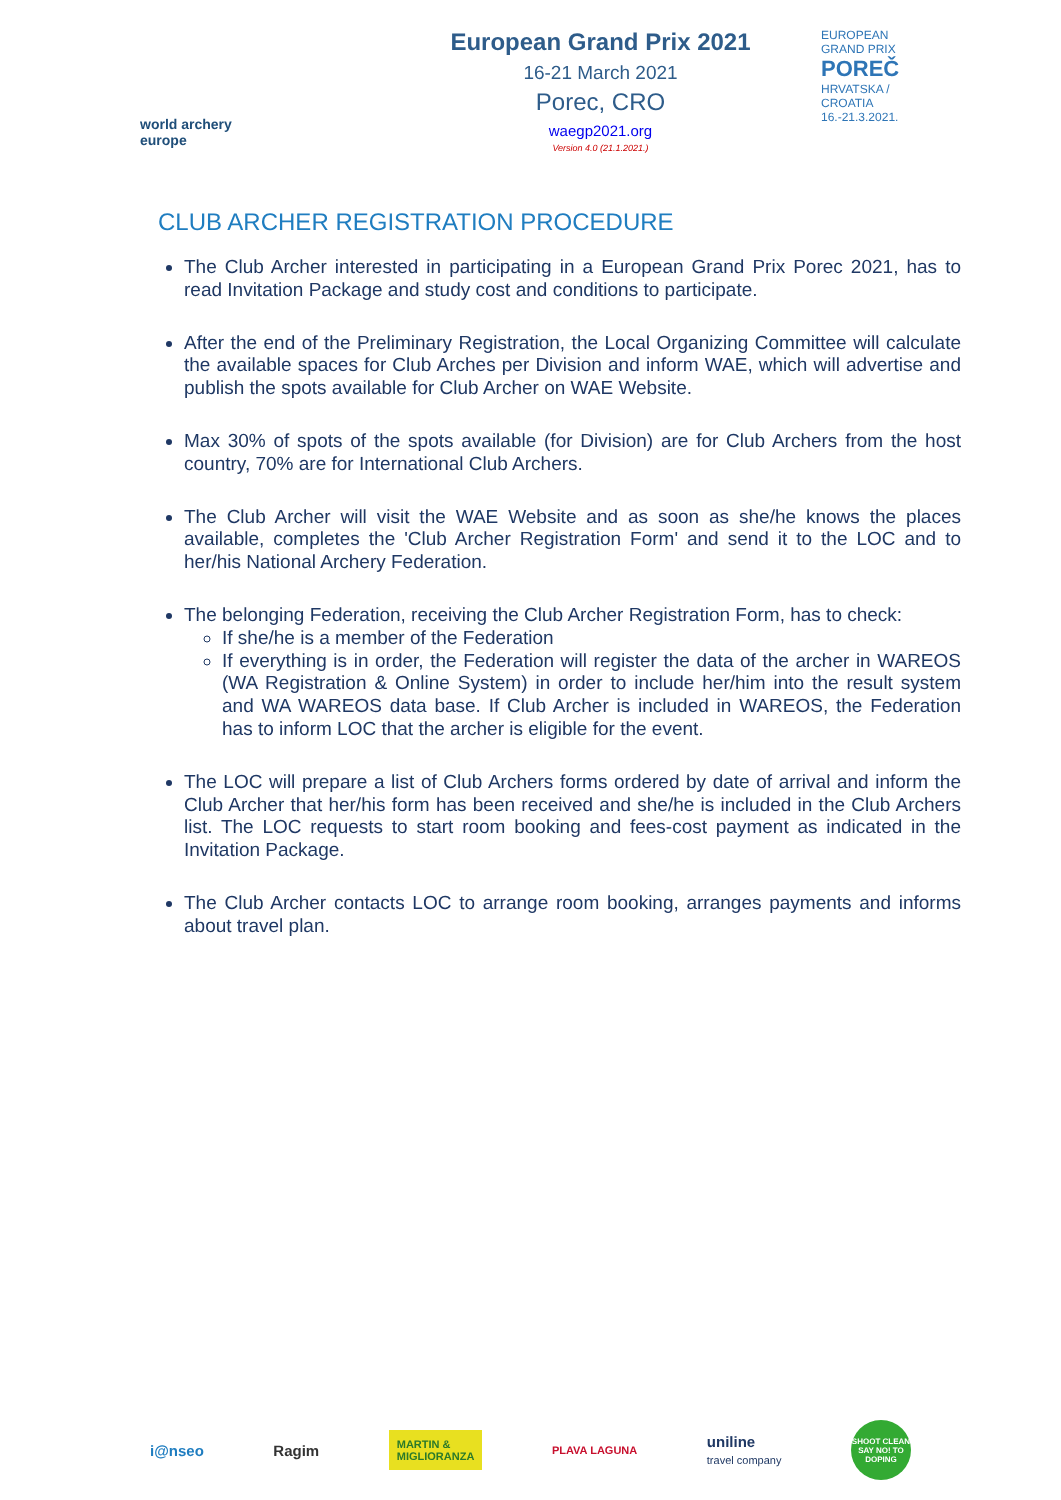world archery
europe
European Grand Prix 2021
16-21 March 2021
Porec, CRO
waegp2021.org
Version 4.0 (21.1.2021.)
EUROPEAN
GRAND PRIX
POREČ
HRVATSKA / CROATIA
16.-21.3.2021.
CLUB ARCHER REGISTRATION PROCEDURE
The Club Archer interested in participating in a European Grand Prix Porec 2021, has to read Invitation Package and study cost and conditions to participate.
After the end of the Preliminary Registration, the Local Organizing Committee will calculate the available spaces for Club Arches per Division and inform WAE, which will advertise and publish the spots available for Club Archer on WAE Website.
Max 30% of spots of the spots available (for Division) are for Club Archers from the host country, 70% are for International Club Archers.
The Club Archer will visit the WAE Website and as soon as she/he knows the places available, completes the 'Club Archer Registration Form' and send it to the LOC and to her/his National Archery Federation.
The belonging Federation, receiving the Club Archer Registration Form, has to check:
If she/he is a member of the Federation
If everything is in order, the Federation will register the data of the archer in WAREOS (WA Registration & Online System) in order to include her/him into the result system and WA WAREOS data base. If Club Archer is included in WAREOS, the Federation has to inform LOC that the archer is eligible for the event.
The LOC will prepare a list of Club Archers forms ordered by date of arrival and inform the Club Archer that her/his form has been received and she/he is included in the Club Archers list. The LOC requests to start room booking and fees-cost payment as indicated in the Invitation Package.
The Club Archer contacts LOC to arrange room booking, arranges payments and informs about travel plan.
i@nseo Ragim MARTIN &
MIGLIORANZA PLAVA LAGUNA uniline
travel company SHOOT CLEAN
SAY NO! TO DOPING